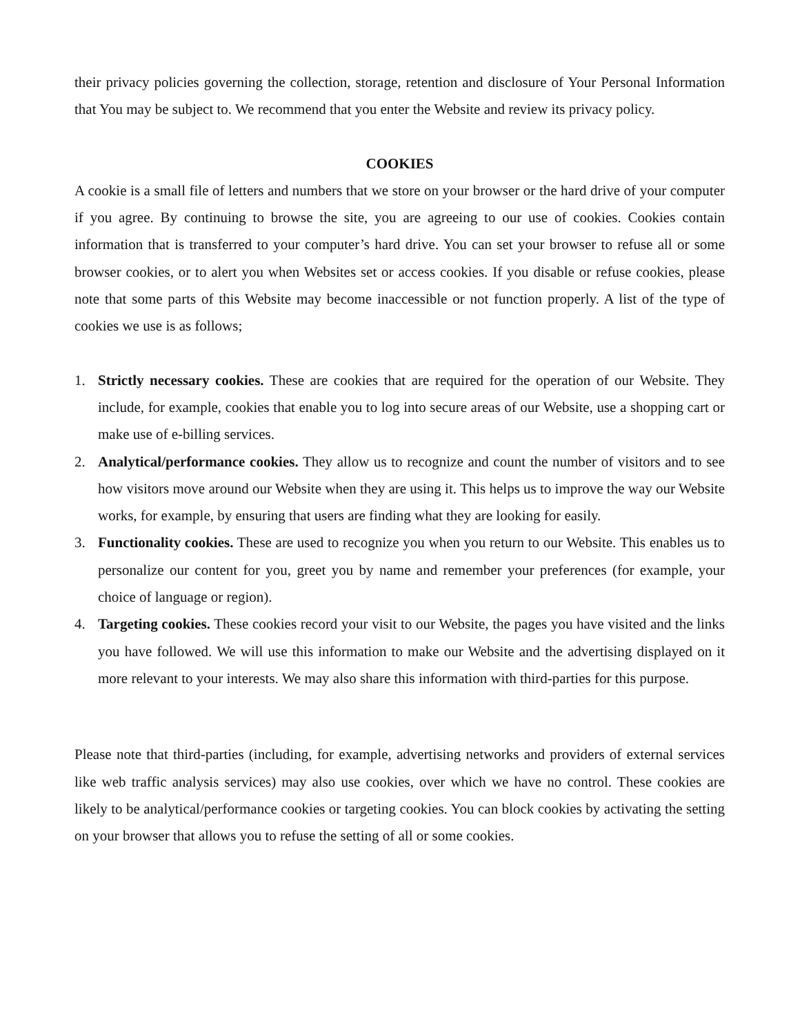their privacy policies governing the collection, storage, retention and disclosure of Your Personal Information that You may be subject to. We recommend that you enter the Website and review its privacy policy.
COOKIES
A cookie is a small file of letters and numbers that we store on your browser or the hard drive of your computer if you agree. By continuing to browse the site, you are agreeing to our use of cookies. Cookies contain information that is transferred to your computer’s hard drive. You can set your browser to refuse all or some browser cookies, or to alert you when Websites set or access cookies. If you disable or refuse cookies, please note that some parts of this Website may become inaccessible or not function properly. A list of the type of cookies we use is as follows;
1. Strictly necessary cookies. These are cookies that are required for the operation of our Website. They include, for example, cookies that enable you to log into secure areas of our Website, use a shopping cart or make use of e-billing services.
2. Analytical/performance cookies. They allow us to recognize and count the number of visitors and to see how visitors move around our Website when they are using it. This helps us to improve the way our Website works, for example, by ensuring that users are finding what they are looking for easily.
3. Functionality cookies. These are used to recognize you when you return to our Website. This enables us to personalize our content for you, greet you by name and remember your preferences (for example, your choice of language or region).
4. Targeting cookies. These cookies record your visit to our Website, the pages you have visited and the links you have followed. We will use this information to make our Website and the advertising displayed on it more relevant to your interests. We may also share this information with third-parties for this purpose.
Please note that third-parties (including, for example, advertising networks and providers of external services like web traffic analysis services) may also use cookies, over which we have no control. These cookies are likely to be analytical/performance cookies or targeting cookies. You can block cookies by activating the setting on your browser that allows you to refuse the setting of all or some cookies.